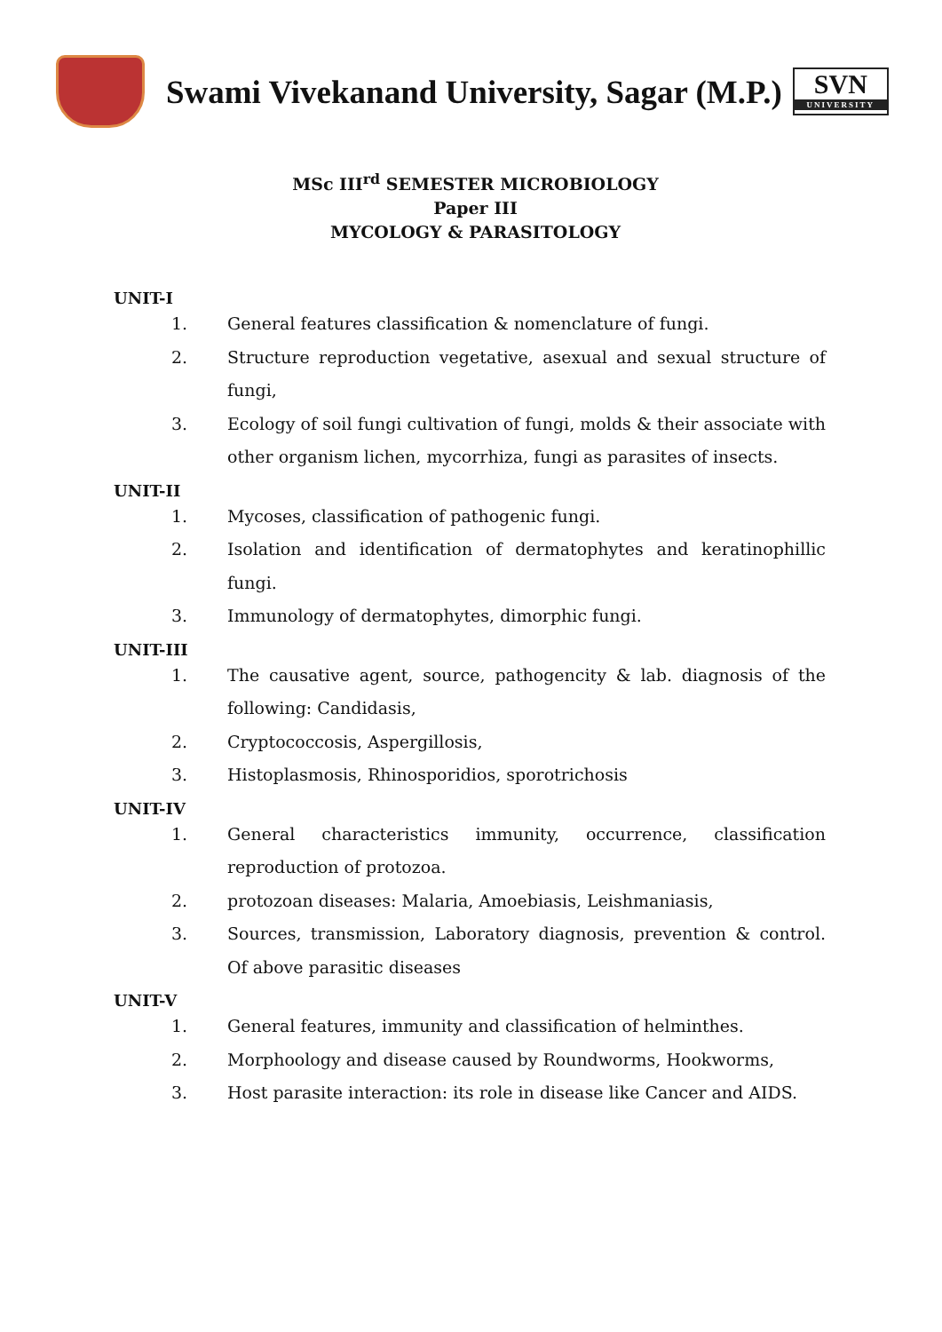Swami Vivekanand University, Sagar (M.P.)
SVN
UNIVERSITY
MSc III<sup>rd</sup> SEMESTER MICROBIOLOGY
Paper III
MYCOLOGY & PARASITOLOGY
UNIT-I
1. General features classification & nomenclature of fungi.
2. Structure reproduction vegetative, asexual and sexual structure of fungi,
3. Ecology of soil fungi cultivation of fungi, molds & their associate with other organism lichen, mycorrhiza, fungi as parasites of insects.
UNIT-II
1. Mycoses, classification of pathogenic fungi.
2. Isolation and identification of dermatophytes and keratinophillic fungi.
3. Immunology of dermatophytes, dimorphic fungi.
UNIT-III
1. The causative agent, source, pathogencity & lab. diagnosis of the following: Candidasis,
2. Cryptococcosis, Aspergillosis,
3. Histoplasmosis, Rhinosporidios, sporotrichosis
UNIT-IV
1. General characteristics immunity, occurrence, classification reproduction of protozoa.
2. protozoan diseases: Malaria, Amoebiasis, Leishmaniasis,
3. Sources, transmission, Laboratory diagnosis, prevention & control. Of above parasitic diseases
UNIT-V
1. General features, immunity and classification of helminthes.
2. Morphoology and disease caused by Roundworms, Hookworms,
3. Host parasite interaction: its role in disease like Cancer and AIDS.